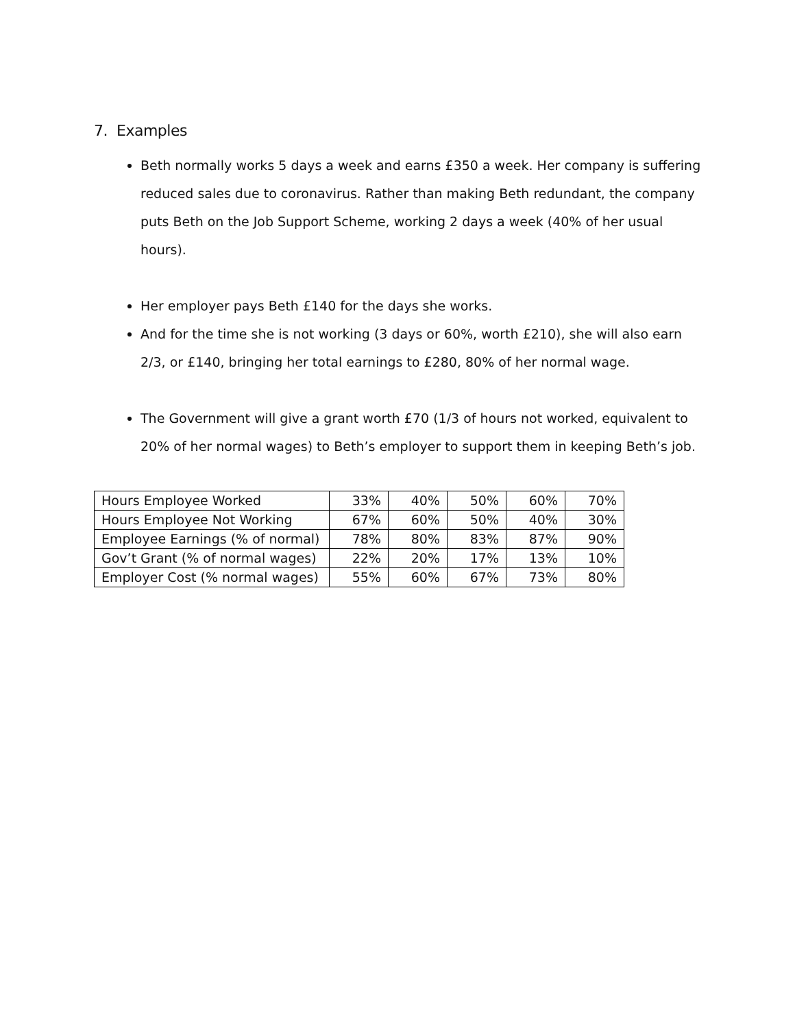7. Examples
Beth normally works 5 days a week and earns £350 a week. Her company is suffering reduced sales due to coronavirus. Rather than making Beth redundant, the company puts Beth on the Job Support Scheme, working 2 days a week (40% of her usual hours).
Her employer pays Beth £140 for the days she works.
And for the time she is not working (3 days or 60%, worth £210), she will also earn 2/3, or £140, bringing her total earnings to £280, 80% of her normal wage.
The Government will give a grant worth £70 (1/3 of hours not worked, equivalent to 20% of her normal wages) to Beth’s employer to support them in keeping Beth’s job.
| Hours Employee Worked | 33% | 40% | 50% | 60% | 70% |
| Hours Employee Not Working | 67% | 60% | 50% | 40% | 30% |
| Employee Earnings (% of normal) | 78% | 80% | 83% | 87% | 90% |
| Gov’t Grant (% of normal wages) | 22% | 20% | 17% | 13% | 10% |
| Employer Cost (% normal wages) | 55% | 60% | 67% | 73% | 80% |